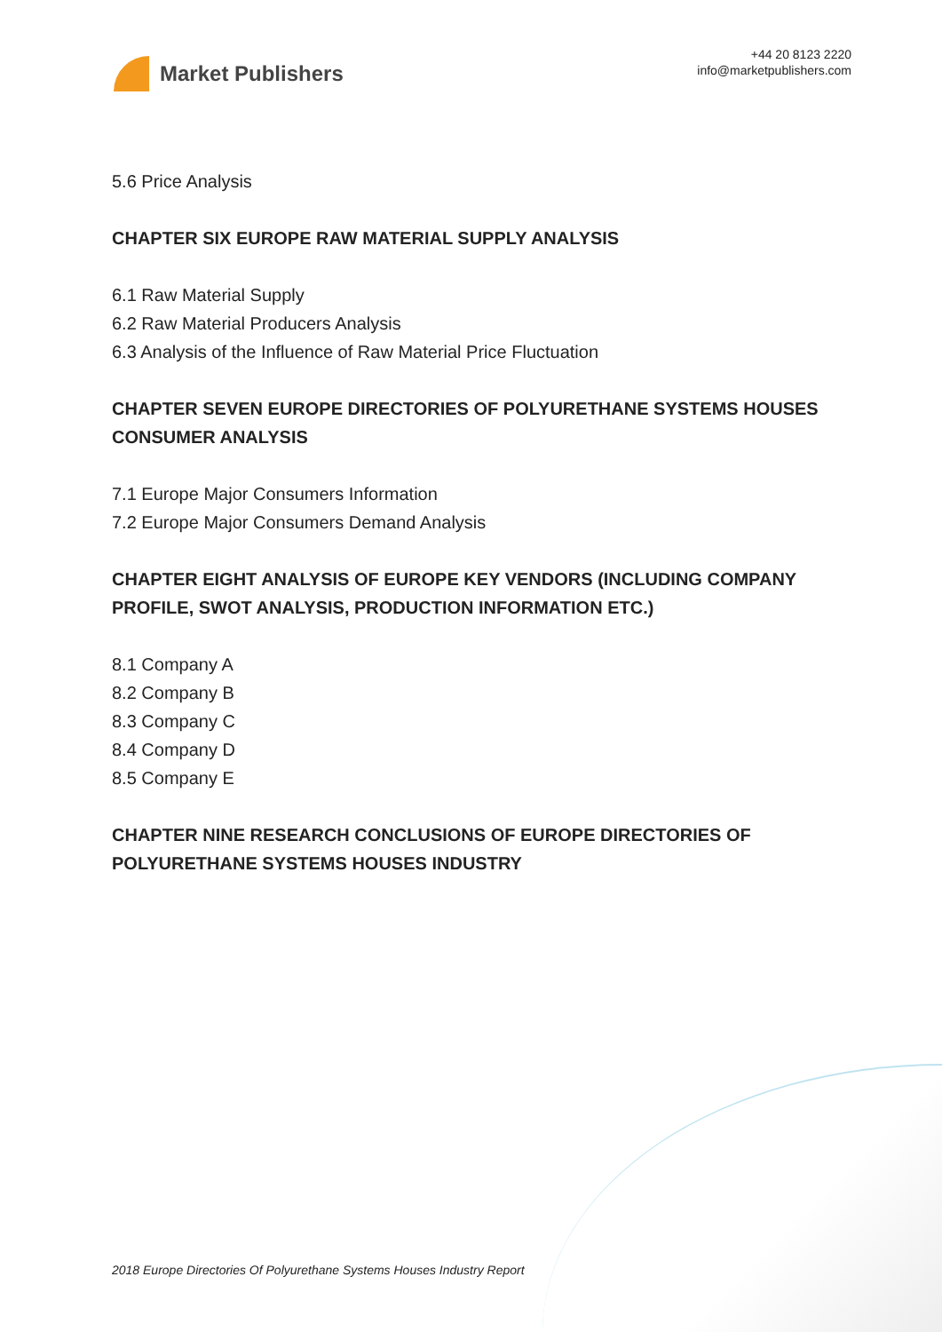Market Publishers
+44 20 8123 2220
info@marketpublishers.com
5.6 Price Analysis
CHAPTER SIX EUROPE RAW MATERIAL SUPPLY ANALYSIS
6.1 Raw Material Supply
6.2 Raw Material Producers Analysis
6.3 Analysis of the Influence of Raw Material Price Fluctuation
CHAPTER SEVEN EUROPE DIRECTORIES OF POLYURETHANE SYSTEMS HOUSES CONSUMER ANALYSIS
7.1 Europe Major Consumers Information
7.2 Europe Major Consumers Demand Analysis
CHAPTER EIGHT ANALYSIS OF EUROPE KEY VENDORS (INCLUDING COMPANY PROFILE, SWOT ANALYSIS, PRODUCTION INFORMATION ETC.)
8.1 Company A
8.2 Company B
8.3 Company C
8.4 Company D
8.5 Company E
CHAPTER NINE RESEARCH CONCLUSIONS OF EUROPE DIRECTORIES OF POLYURETHANE SYSTEMS HOUSES INDUSTRY
2018 Europe Directories Of Polyurethane Systems Houses Industry Report